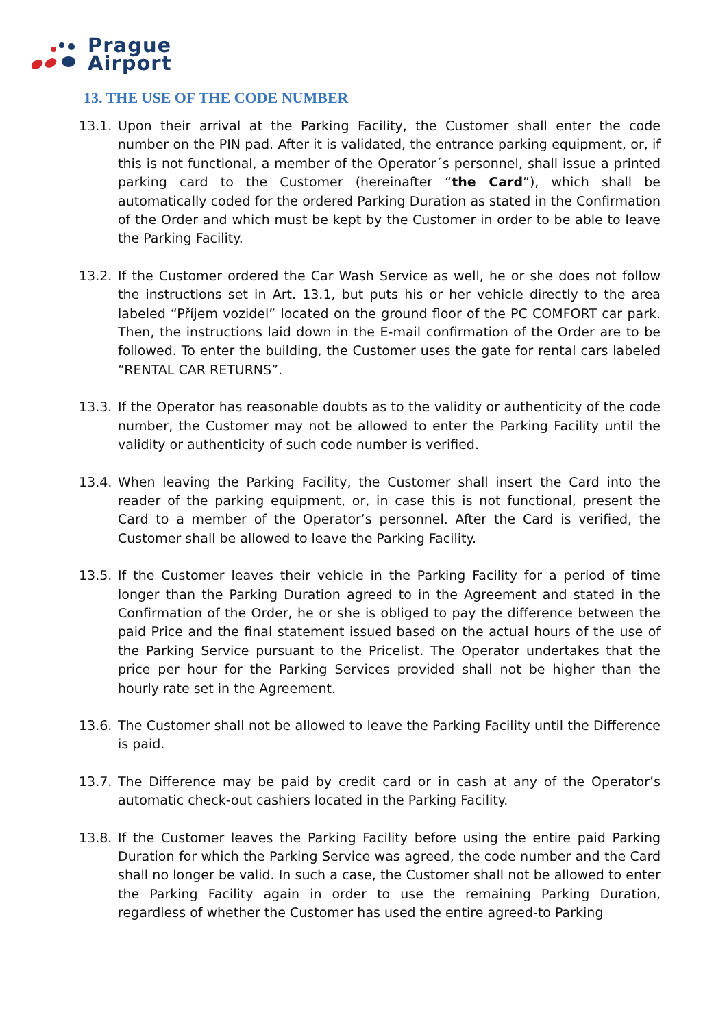Prague
Airport
13. THE USE OF THE CODE NUMBER
13.1. Upon their arrival at the Parking Facility, the Customer shall enter the code number on the PIN pad. After it is validated, the entrance parking equipment, or, if this is not functional, a member of the Operator´s personnel, shall issue a printed parking card to the Customer (hereinafter “the Card”), which shall be automatically coded for the ordered Parking Duration as stated in the Confirmation of the Order and which must be kept by the Customer in order to be able to leave the Parking Facility.
13.2. If the Customer ordered the Car Wash Service as well, he or she does not follow the instructions set in Art. 13.1, but puts his or her vehicle directly to the area labeled “Příjem vozidel” located on the ground floor of the PC COMFORT car park. Then, the instructions laid down in the E-mail confirmation of the Order are to be followed. To enter the building, the Customer uses the gate for rental cars labeled “RENTAL CAR RETURNS”.
13.3. If the Operator has reasonable doubts as to the validity or authenticity of the code number, the Customer may not be allowed to enter the Parking Facility until the validity or authenticity of such code number is verified.
13.4. When leaving the Parking Facility, the Customer shall insert the Card into the reader of the parking equipment, or, in case this is not functional, present the Card to a member of the Operator’s personnel. After the Card is verified, the Customer shall be allowed to leave the Parking Facility.
13.5. If the Customer leaves their vehicle in the Parking Facility for a period of time longer than the Parking Duration agreed to in the Agreement and stated in the Confirmation of the Order, he or she is obliged to pay the difference between the paid Price and the final statement issued based on the actual hours of the use of the Parking Service pursuant to the Pricelist. The Operator undertakes that the price per hour for the Parking Services provided shall not be higher than the hourly rate set in the Agreement.
13.6. The Customer shall not be allowed to leave the Parking Facility until the Difference is paid.
13.7. The Difference may be paid by credit card or in cash at any of the Operator’s automatic check-out cashiers located in the Parking Facility.
13.8. If the Customer leaves the Parking Facility before using the entire paid Parking Duration for which the Parking Service was agreed, the code number and the Card shall no longer be valid. In such a case, the Customer shall not be allowed to enter the Parking Facility again in order to use the remaining Parking Duration, regardless of whether the Customer has used the entire agreed-to Parking